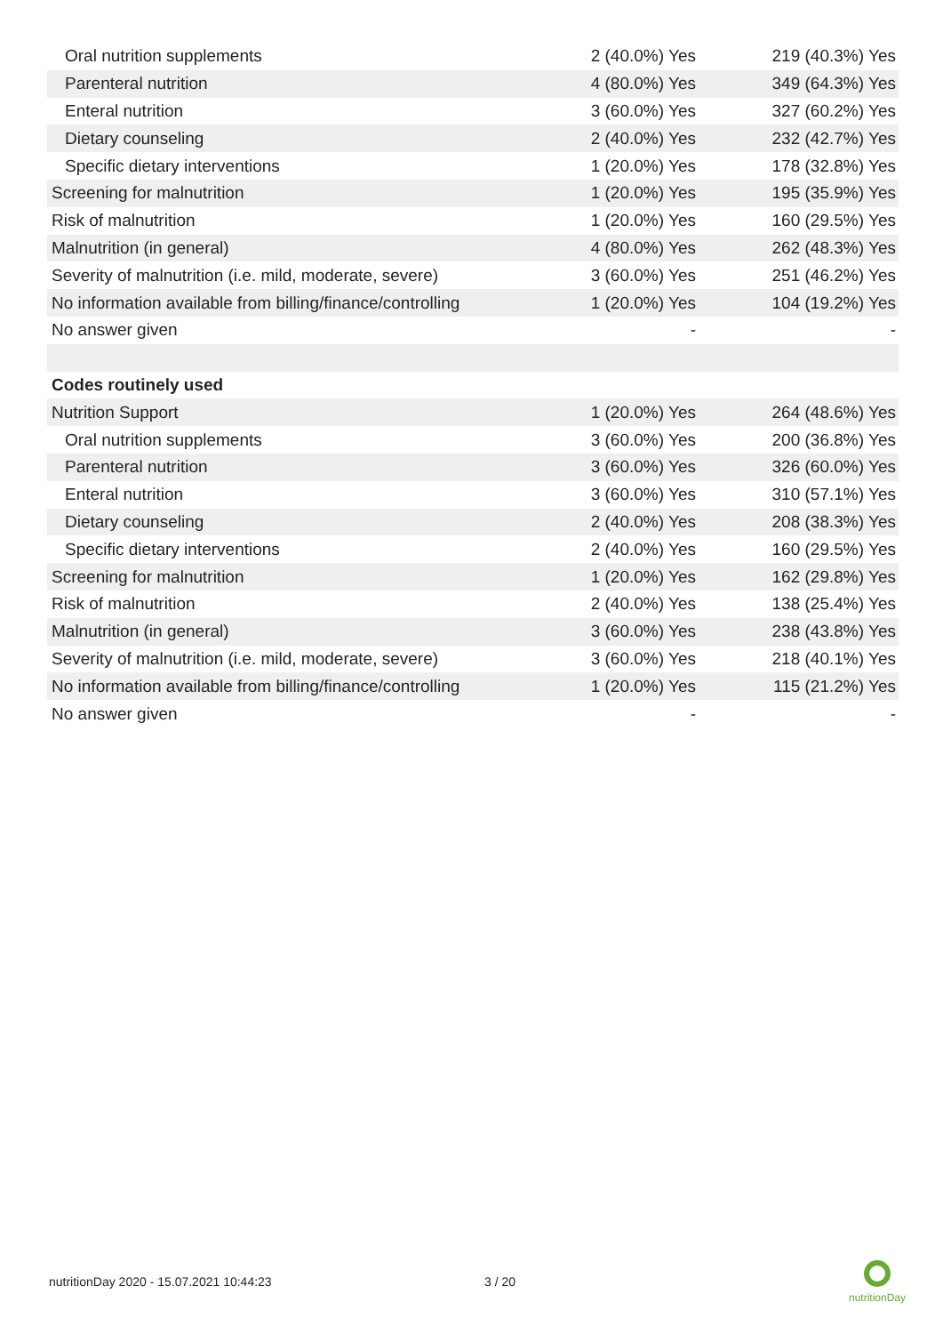| Oral nutrition supplements | 2 (40.0%) Yes | 219 (40.3%) Yes |
| Parenteral nutrition | 4 (80.0%) Yes | 349 (64.3%) Yes |
| Enteral nutrition | 3 (60.0%) Yes | 327 (60.2%) Yes |
| Dietary counseling | 2 (40.0%) Yes | 232 (42.7%) Yes |
| Specific dietary interventions | 1 (20.0%) Yes | 178 (32.8%) Yes |
| Screening for malnutrition | 1 (20.0%) Yes | 195 (35.9%) Yes |
| Risk of malnutrition | 1 (20.0%) Yes | 160 (29.5%) Yes |
| Malnutrition (in general) | 4 (80.0%) Yes | 262 (48.3%) Yes |
| Severity of malnutrition (i.e. mild, moderate, severe) | 3 (60.0%) Yes | 251 (46.2%) Yes |
| No information available from billing/finance/controlling | 1 (20.0%) Yes | 104 (19.2%) Yes |
| No answer given | - | - |
| Codes routinely used | | |
| Nutrition Support | 1 (20.0%) Yes | 264 (48.6%) Yes |
| Oral nutrition supplements | 3 (60.0%) Yes | 200 (36.8%) Yes |
| Parenteral nutrition | 3 (60.0%) Yes | 326 (60.0%) Yes |
| Enteral nutrition | 3 (60.0%) Yes | 310 (57.1%) Yes |
| Dietary counseling | 2 (40.0%) Yes | 208 (38.3%) Yes |
| Specific dietary interventions | 2 (40.0%) Yes | 160 (29.5%) Yes |
| Screening for malnutrition | 1 (20.0%) Yes | 162 (29.8%) Yes |
| Risk of malnutrition | 2 (40.0%) Yes | 138 (25.4%) Yes |
| Malnutrition (in general) | 3 (60.0%) Yes | 238 (43.8%) Yes |
| Severity of malnutrition (i.e. mild, moderate, severe) | 3 (60.0%) Yes | 218 (40.1%) Yes |
| No information available from billing/finance/controlling | 1 (20.0%) Yes | 115 (21.2%) Yes |
| No answer given | - | - |
nutritionDay 2020 - 15.07.2021 10:44:23
3 / 20
nutritionDay